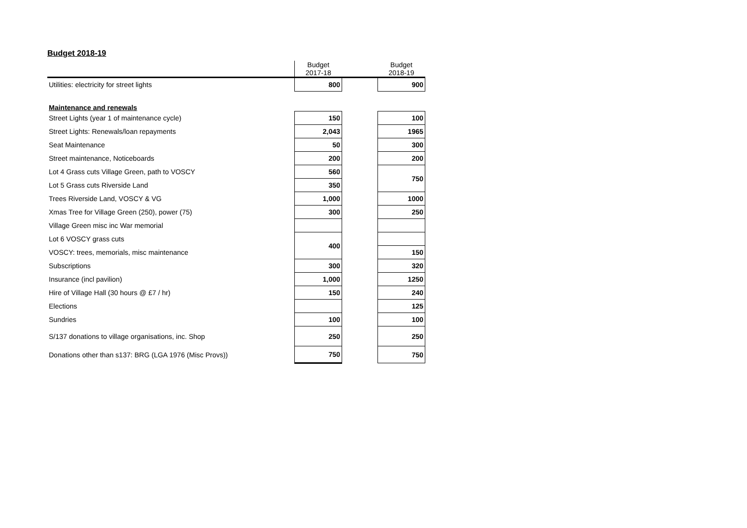Budget 2018-19
| | Budget 2017-18 | | Budget 2018-19 |
| --- | --- | --- | --- |
| Utilities: electricity for street lights | 800 | | 900 |
| Maintenance and renewals | | | |
| Street Lights (year 1 of maintenance cycle) | 150 | | 100 |
| Street Lights: Renewals/loan repayments | 2,043 | | 1965 |
| Seat Maintenance | 50 | | 300 |
| Street maintenance, Noticeboards | 200 | | 200 |
| Lot 4 Grass cuts Village Green, path to VOSCY | 560 | | 750 |
| Lot 5 Grass cuts Riverside Land | 350 | | |
| Trees Riverside Land, VOSCY & VG | 1,000 | | 1000 |
| Xmas Tree for Village Green (250), power (75) | 300 | | 250 |
| Village Green misc inc War memorial | | | |
| Lot 6 VOSCY grass cuts | 400 | | |
| VOSCY: trees, memorials, misc maintenance | | | 150 |
| Subscriptions | 300 | | 320 |
| Insurance (incl pavilion) | 1,000 | | 1250 |
| Hire of Village Hall (30 hours @ £7 / hr) | 150 | | 240 |
| Elections | | | 125 |
| Sundries | 100 | | 100 |
| S/137 donations to village organisations, inc. Shop | 250 | | 250 |
| Donations other than s137: BRG (LGA 1976 (Misc Provs)) | 750 | | 750 |